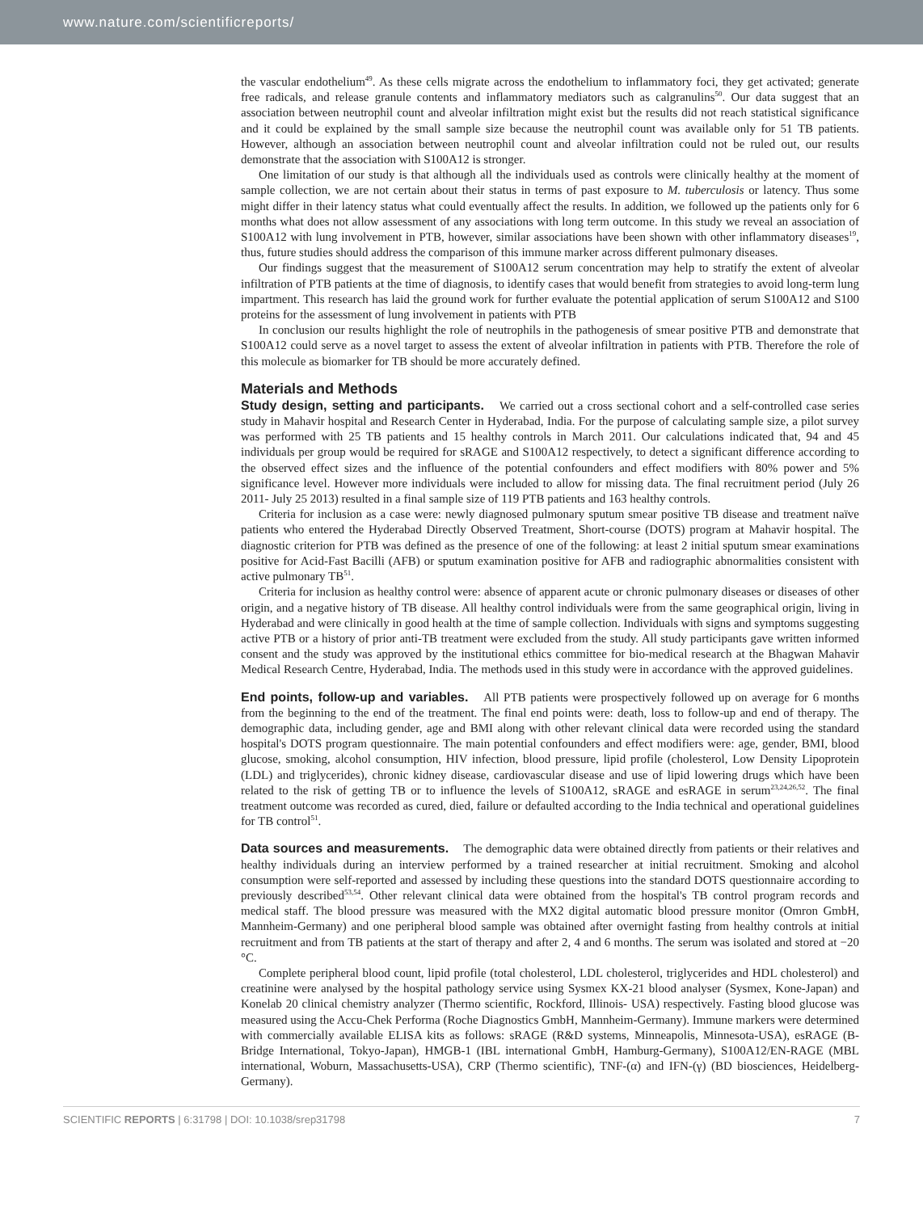www.nature.com/scientificreports/
the vascular endothelium<sup>49</sup>. As these cells migrate across the endothelium to inflammatory foci, they get activated; generate free radicals, and release granule contents and inflammatory mediators such as calgranulins<sup>50</sup>. Our data suggest that an association between neutrophil count and alveolar infiltration might exist but the results did not reach statistical significance and it could be explained by the small sample size because the neutrophil count was available only for 51 TB patients. However, although an association between neutrophil count and alveolar infiltration could not be ruled out, our results demonstrate that the association with S100A12 is stronger.
One limitation of our study is that although all the individuals used as controls were clinically healthy at the moment of sample collection, we are not certain about their status in terms of past exposure to M. tuberculosis or latency. Thus some might differ in their latency status what could eventually affect the results. In addition, we followed up the patients only for 6 months what does not allow assessment of any associations with long term outcome. In this study we reveal an association of S100A12 with lung involvement in PTB, however, similar associations have been shown with other inflammatory diseases<sup>19</sup>, thus, future studies should address the comparison of this immune marker across different pulmonary diseases.
Our findings suggest that the measurement of S100A12 serum concentration may help to stratify the extent of alveolar infiltration of PTB patients at the time of diagnosis, to identify cases that would benefit from strategies to avoid long-term lung impartment. This research has laid the ground work for further evaluate the potential application of serum S100A12 and S100 proteins for the assessment of lung involvement in patients with PTB
In conclusion our results highlight the role of neutrophils in the pathogenesis of smear positive PTB and demonstrate that S100A12 could serve as a novel target to assess the extent of alveolar infiltration in patients with PTB. Therefore the role of this molecule as biomarker for TB should be more accurately defined.
Materials and Methods
Study design, setting and participants. We carried out a cross sectional cohort and a self-controlled case series study in Mahavir hospital and Research Center in Hyderabad, India. For the purpose of calculating sample size, a pilot survey was performed with 25 TB patients and 15 healthy controls in March 2011. Our calculations indicated that, 94 and 45 individuals per group would be required for sRAGE and S100A12 respectively, to detect a significant difference according to the observed effect sizes and the influence of the potential confounders and effect modifiers with 80% power and 5% significance level. However more individuals were included to allow for missing data. The final recruitment period (July 26 2011- July 25 2013) resulted in a final sample size of 119 PTB patients and 163 healthy controls.
Criteria for inclusion as a case were: newly diagnosed pulmonary sputum smear positive TB disease and treatment naïve patients who entered the Hyderabad Directly Observed Treatment, Short-course (DOTS) program at Mahavir hospital. The diagnostic criterion for PTB was defined as the presence of one of the following: at least 2 initial sputum smear examinations positive for Acid-Fast Bacilli (AFB) or sputum examination positive for AFB and radiographic abnormalities consistent with active pulmonary TB<sup>51</sup>.
Criteria for inclusion as healthy control were: absence of apparent acute or chronic pulmonary diseases or diseases of other origin, and a negative history of TB disease. All healthy control individuals were from the same geographical origin, living in Hyderabad and were clinically in good health at the time of sample collection. Individuals with signs and symptoms suggesting active PTB or a history of prior anti-TB treatment were excluded from the study. All study participants gave written informed consent and the study was approved by the institutional ethics committee for bio-medical research at the Bhagwan Mahavir Medical Research Centre, Hyderabad, India. The methods used in this study were in accordance with the approved guidelines.
End points, follow-up and variables. All PTB patients were prospectively followed up on average for 6 months from the beginning to the end of the treatment. The final end points were: death, loss to follow-up and end of therapy. The demographic data, including gender, age and BMI along with other relevant clinical data were recorded using the standard hospital's DOTS program questionnaire. The main potential confounders and effect modifiers were: age, gender, BMI, blood glucose, smoking, alcohol consumption, HIV infection, blood pressure, lipid profile (cholesterol, Low Density Lipoprotein (LDL) and triglycerides), chronic kidney disease, cardiovascular disease and use of lipid lowering drugs which have been related to the risk of getting TB or to influence the levels of S100A12, sRAGE and esRAGE in serum<sup>23,24,26,52</sup>. The final treatment outcome was recorded as cured, died, failure or defaulted according to the India technical and operational guidelines for TB control<sup>51</sup>.
Data sources and measurements. The demographic data were obtained directly from patients or their relatives and healthy individuals during an interview performed by a trained researcher at initial recruitment. Smoking and alcohol consumption were self-reported and assessed by including these questions into the standard DOTS questionnaire according to previously described<sup>53,54</sup>. Other relevant clinical data were obtained from the hospital's TB control program records and medical staff. The blood pressure was measured with the MX2 digital automatic blood pressure monitor (Omron GmbH, Mannheim-Germany) and one peripheral blood sample was obtained after overnight fasting from healthy controls at initial recruitment and from TB patients at the start of therapy and after 2, 4 and 6 months. The serum was isolated and stored at −20 °C.
Complete peripheral blood count, lipid profile (total cholesterol, LDL cholesterol, triglycerides and HDL cholesterol) and creatinine were analysed by the hospital pathology service using Sysmex KX-21 blood analyser (Sysmex, Kone-Japan) and Konelab 20 clinical chemistry analyzer (Thermo scientific, Rockford, Illinois- USA) respectively. Fasting blood glucose was measured using the Accu-Chek Performa (Roche Diagnostics GmbH, Mannheim-Germany). Immune markers were determined with commercially available ELISA kits as follows: sRAGE (R&D systems, Minneapolis, Minnesota-USA), esRAGE (B-Bridge International, Tokyo-Japan), HMGB-1 (IBL international GmbH, Hamburg-Germany), S100A12/EN-RAGE (MBL international, Woburn, Massachusetts-USA), CRP (Thermo scientific), TNF-(α) and IFN-(γ) (BD biosciences, Heidelberg-Germany).
SCIENTIFIC REPORTS | 6:31798 | DOI: 10.1038/srep31798 7